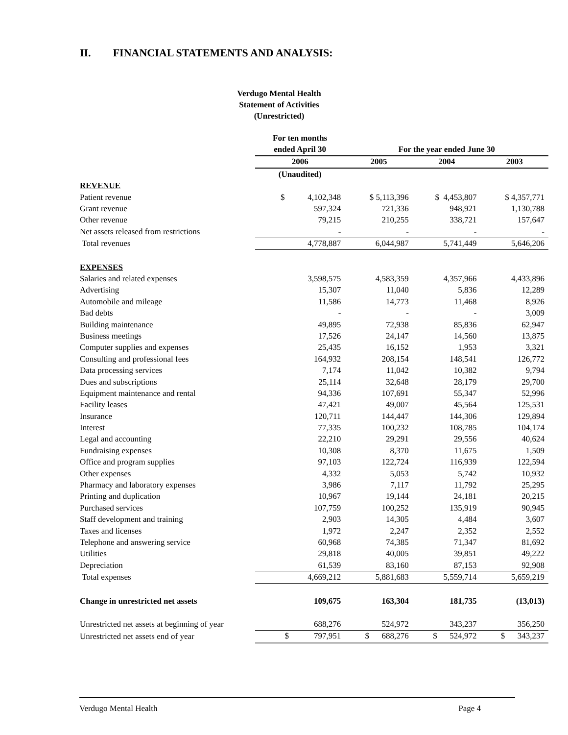II. FINANCIAL STATEMENTS AND ANALYSIS:
Verdugo Mental Health
Statement of Activities
(Unrestricted)
| | For ten months | | | |
| --- | --- | --- | --- | --- |
| | ended April 30 | For the year ended June 30 | | |
| | 2006 | 2005 | 2004 | 2003 |
| | (Unaudited) | | | |
| REVENUE | | | | |
| Patient revenue | $ 4,102,348 | $ 5,113,396 | $ 4,453,807 | $ 4,357,771 |
| Grant revenue | 597,324 | 721,336 | 948,921 | 1,130,788 |
| Other revenue | 79,215 | 210,255 | 338,721 | 157,647 |
| Net assets released from restrictions | - | - | - | - |
| Total revenues | 4,778,887 | 6,044,987 | 5,741,449 | 5,646,206 |
| EXPENSES | | | | |
| Salaries and related expenses | 3,598,575 | 4,583,359 | 4,357,966 | 4,433,896 |
| Advertising | 15,307 | 11,040 | 5,836 | 12,289 |
| Automobile and mileage | 11,586 | 14,773 | 11,468 | 8,926 |
| Bad debts | - | - | - | 3,009 |
| Building maintenance | 49,895 | 72,938 | 85,836 | 62,947 |
| Business meetings | 17,526 | 24,147 | 14,560 | 13,875 |
| Computer supplies and expenses | 25,435 | 16,152 | 1,953 | 3,321 |
| Consulting and professional fees | 164,932 | 208,154 | 148,541 | 126,772 |
| Data processing services | 7,174 | 11,042 | 10,382 | 9,794 |
| Dues and subscriptions | 25,114 | 32,648 | 28,179 | 29,700 |
| Equipment maintenance and rental | 94,336 | 107,691 | 55,347 | 52,996 |
| Facility leases | 47,421 | 49,007 | 45,564 | 125,531 |
| Insurance | 120,711 | 144,447 | 144,306 | 129,894 |
| Interest | 77,335 | 100,232 | 108,785 | 104,174 |
| Legal and accounting | 22,210 | 29,291 | 29,556 | 40,624 |
| Fundraising expenses | 10,308 | 8,370 | 11,675 | 1,509 |
| Office and program supplies | 97,103 | 122,724 | 116,939 | 122,594 |
| Other expenses | 4,332 | 5,053 | 5,742 | 10,932 |
| Pharmacy and laboratory expenses | 3,986 | 7,117 | 11,792 | 25,295 |
| Printing and duplication | 10,967 | 19,144 | 24,181 | 20,215 |
| Purchased services | 107,759 | 100,252 | 135,919 | 90,945 |
| Staff development and training | 2,903 | 14,305 | 4,484 | 3,607 |
| Taxes and licenses | 1,972 | 2,247 | 2,352 | 2,552 |
| Telephone and answering service | 60,968 | 74,385 | 71,347 | 81,692 |
| Utilities | 29,818 | 40,005 | 39,851 | 49,222 |
| Depreciation | 61,539 | 83,160 | 87,153 | 92,908 |
| Total expenses | 4,669,212 | 5,881,683 | 5,559,714 | 5,659,219 |
| Change in unrestricted net assets | 109,675 | 163,304 | 181,735 | (13,013) |
| Unrestricted net assets at beginning of year | 688,276 | 524,972 | 343,237 | 356,250 |
| Unrestricted net assets end of year | $ 797,951 | $ 688,276 | $ 524,972 | $ 343,237 |
Verdugo Mental Health Page 4